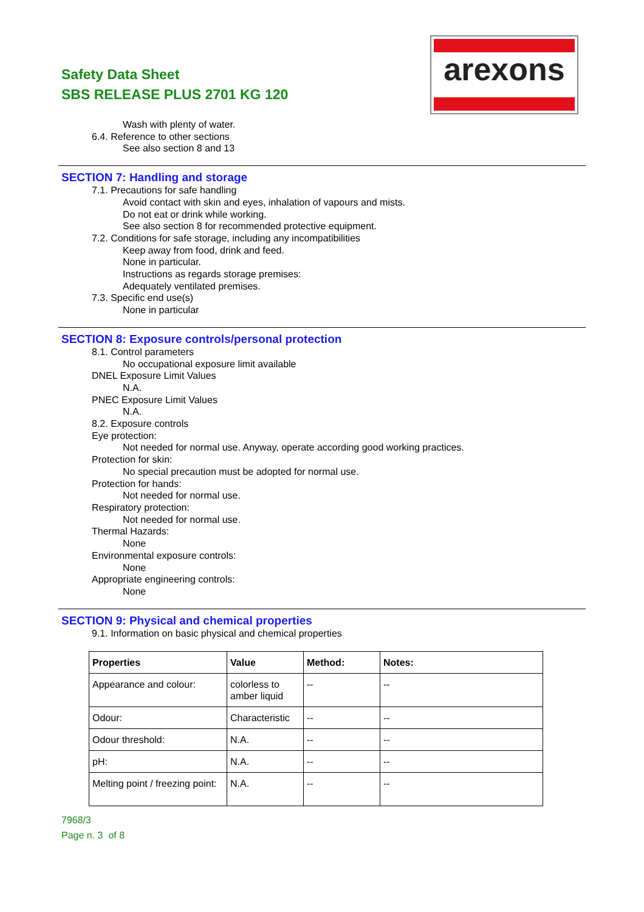Safety Data Sheet
SBS RELEASE PLUS 2701 KG 120
arexons
Wash with plenty of water.
6.4. Reference to other sections
See also section 8 and 13
SECTION 7: Handling and storage
7.1. Precautions for safe handling
Avoid contact with skin and eyes, inhalation of vapours and mists.
Do not eat or drink while working.
See also section 8 for recommended protective equipment.
7.2. Conditions for safe storage, including any incompatibilities
Keep away from food, drink and feed.
None in particular.
Instructions as regards storage premises:
Adequately ventilated premises.
7.3. Specific end use(s)
None in particular
SECTION 8: Exposure controls/personal protection
8.1. Control parameters
No occupational exposure limit available
DNEL Exposure Limit Values
N.A.
PNEC Exposure Limit Values
N.A.
8.2. Exposure controls
Eye protection:
Not needed for normal use. Anyway, operate according good working practices.
Protection for skin:
No special precaution must be adopted for normal use.
Protection for hands:
Not needed for normal use.
Respiratory protection:
Not needed for normal use.
Thermal Hazards:
None
Environmental exposure controls:
None
Appropriate engineering controls:
None
SECTION 9: Physical and chemical properties
9.1. Information on basic physical and chemical properties
| Properties | Value | Method: | Notes: |
| --- | --- | --- | --- |
| Appearance and colour: | colorless to amber liquid | -- | -- |
| Odour: | Characteristic | -- | -- |
| Odour threshold: | N.A. | -- | -- |
| pH: | N.A. | -- | -- |
| Melting point / freezing point: | N.A. | -- | -- |
7968/3
Page n. 3 of 8